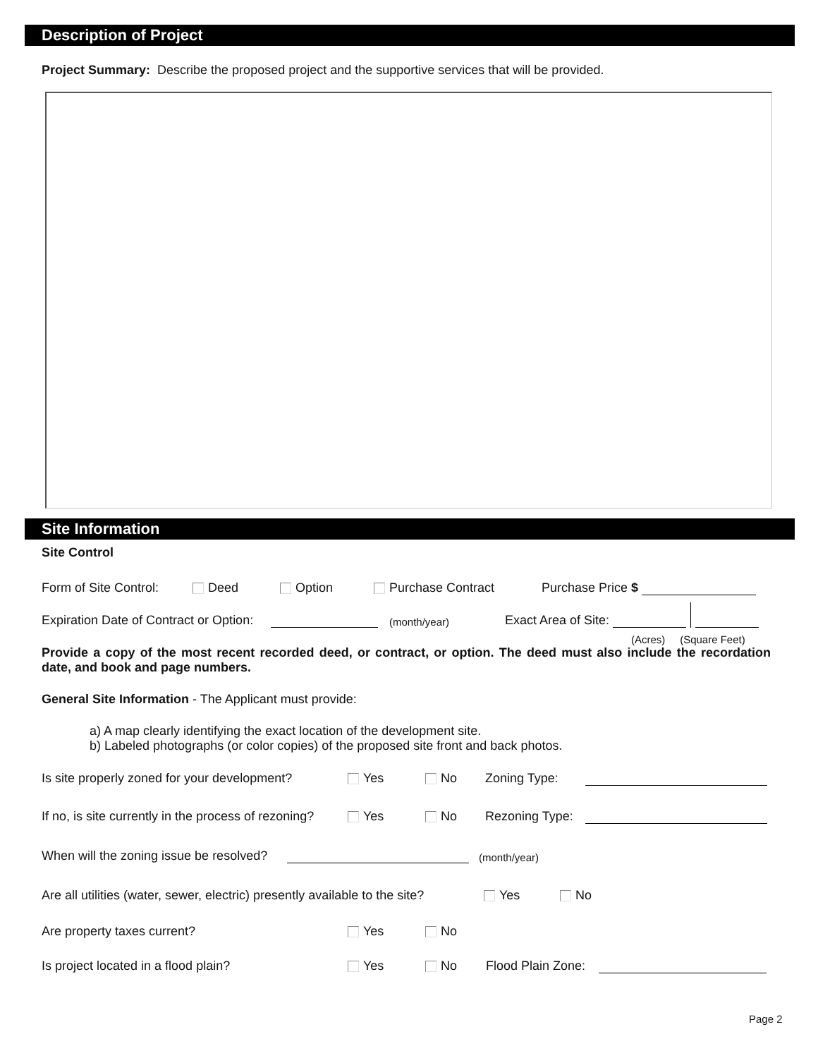Description of Project
Project Summary: Describe the proposed project and the supportive services that will be provided.
Site Information
Site Control
Form of Site Control: Deed Option Purchase Contract Purchase Price $
Expiration Date of Contract or Option: (month/year) Exact Area of Site:
(Acres) (Square Feet)
Provide a copy of the most recent recorded deed, or contract, or option. The deed must also include the recordation date, and book and page numbers.
General Site Information - The Applicant must provide:
a) A map clearly identifying the exact location of the development site.
b) Labeled photographs (or color copies) of the proposed site front and back photos.
Is site properly zoned for your development? Yes No Zoning Type:
If no, is site currently in the process of rezoning? Yes No Rezoning Type:
When will the zoning issue be resolved? (month/year)
Are all utilities (water, sewer, electric) presently available to the site? Yes No
Are property taxes current? Yes No
Is project located in a flood plain? Yes No Flood Plain Zone:
Page 2